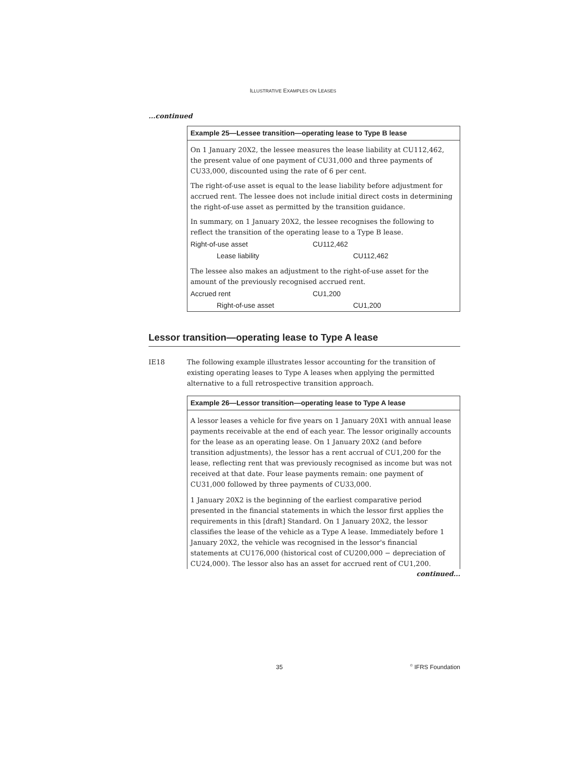ILLUSTRATIVE EXAMPLES ON LEASES
...continued
Example 25—Lessee transition—operating lease to Type B lease
On 1 January 20X2, the lessee measures the lease liability at CU112,462, the present value of one payment of CU31,000 and three payments of CU33,000, discounted using the rate of 6 per cent.
The right-of-use asset is equal to the lease liability before adjustment for accrued rent. The lessee does not include initial direct costs in determining the right-of-use asset as permitted by the transition guidance.
In summary, on 1 January 20X2, the lessee recognises the following to reflect the transition of the operating lease to a Type B lease.
| Right-of-use asset | CU112,462 | |
| Lease liability | | CU112,462 |
The lessee also makes an adjustment to the right-of-use asset for the amount of the previously recognised accrued rent.
| Accrued rent | CU1,200 | |
| Right-of-use asset | | CU1,200 |
Lessor transition—operating lease to Type A lease
IE18 The following example illustrates lessor accounting for the transition of existing operating leases to Type A leases when applying the permitted alternative to a full retrospective transition approach.
Example 26—Lessor transition—operating lease to Type A lease
A lessor leases a vehicle for five years on 1 January 20X1 with annual lease payments receivable at the end of each year. The lessor originally accounts for the lease as an operating lease. On 1 January 20X2 (and before transition adjustments), the lessor has a rent accrual of CU1,200 for the lease, reflecting rent that was previously recognised as income but was not received at that date. Four lease payments remain: one payment of CU31,000 followed by three payments of CU33,000.
1 January 20X2 is the beginning of the earliest comparative period presented in the financial statements in which the lessor first applies the requirements in this [draft] Standard. On 1 January 20X2, the lessor classifies the lease of the vehicle as a Type A lease. Immediately before 1 January 20X2, the vehicle was recognised in the lessor's financial statements at CU176,000 (historical cost of CU200,000 − depreciation of CU24,000). The lessor also has an asset for accrued rent of CU1,200.
continued...
35<sup>©</sup> IFRS Foundation